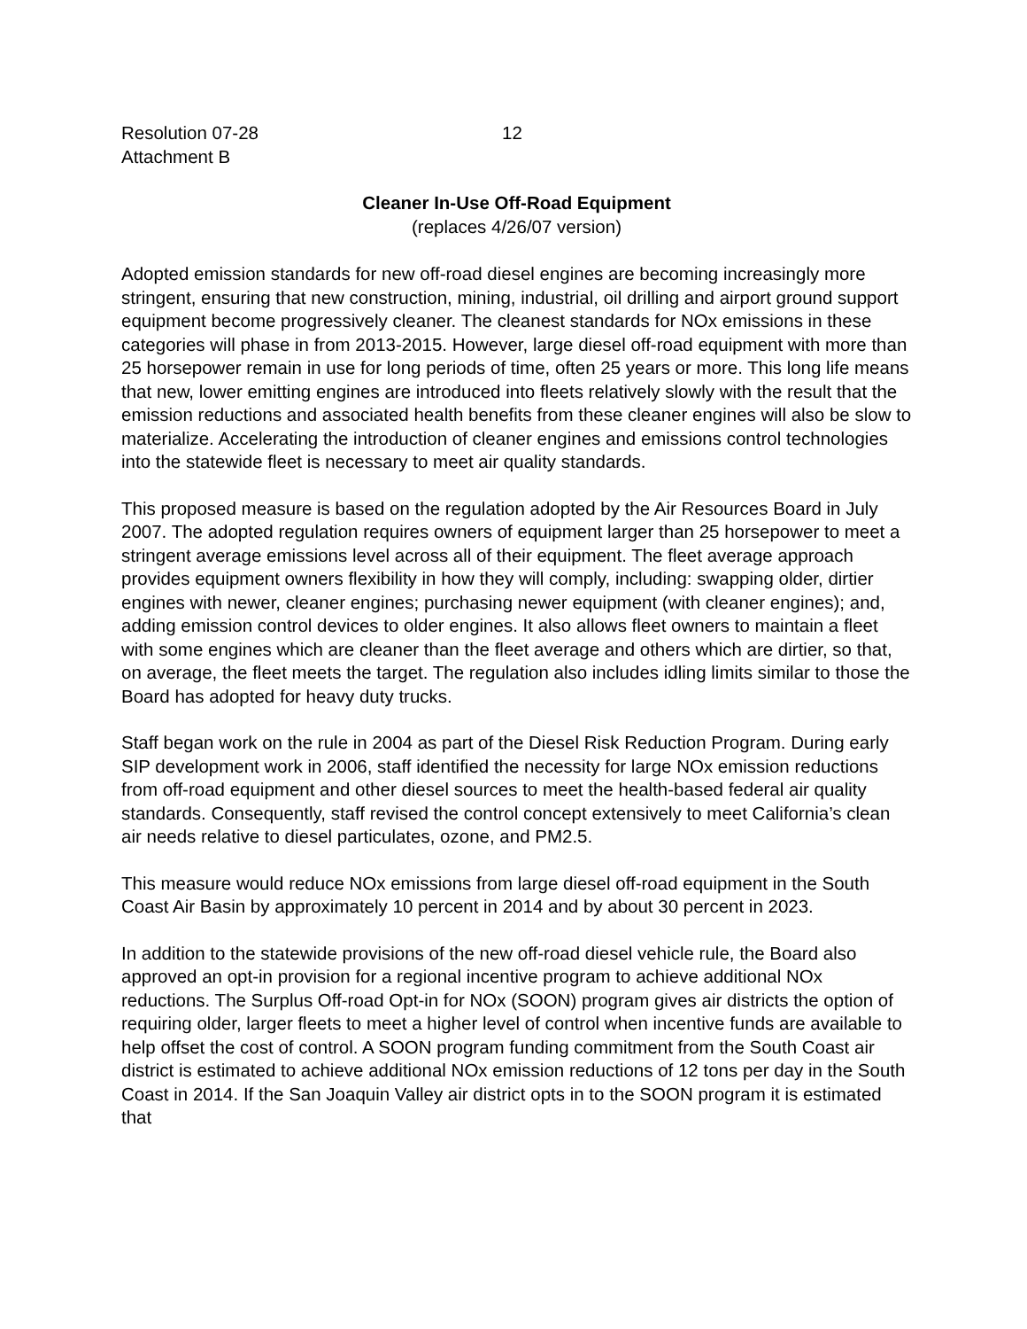Resolution 07-28
Attachment B
12
Cleaner In-Use Off-Road Equipment
(replaces 4/26/07 version)
Adopted emission standards for new off-road diesel engines are becoming increasingly more stringent, ensuring that new construction, mining, industrial, oil drilling and airport ground support equipment become progressively cleaner. The cleanest standards for NOx emissions in these categories will phase in from 2013-2015. However, large diesel off-road equipment with more than 25 horsepower remain in use for long periods of time, often 25 years or more. This long life means that new, lower emitting engines are introduced into fleets relatively slowly with the result that the emission reductions and associated health benefits from these cleaner engines will also be slow to materialize. Accelerating the introduction of cleaner engines and emissions control technologies into the statewide fleet is necessary to meet air quality standards.
This proposed measure is based on the regulation adopted by the Air Resources Board in July 2007. The adopted regulation requires owners of equipment larger than 25 horsepower to meet a stringent average emissions level across all of their equipment. The fleet average approach provides equipment owners flexibility in how they will comply, including: swapping older, dirtier engines with newer, cleaner engines; purchasing newer equipment (with cleaner engines); and, adding emission control devices to older engines. It also allows fleet owners to maintain a fleet with some engines which are cleaner than the fleet average and others which are dirtier, so that, on average, the fleet meets the target. The regulation also includes idling limits similar to those the Board has adopted for heavy duty trucks.
Staff began work on the rule in 2004 as part of the Diesel Risk Reduction Program. During early SIP development work in 2006, staff identified the necessity for large NOx emission reductions from off-road equipment and other diesel sources to meet the health-based federal air quality standards. Consequently, staff revised the control concept extensively to meet California’s clean air needs relative to diesel particulates, ozone, and PM2.5.
This measure would reduce NOx emissions from large diesel off-road equipment in the South Coast Air Basin by approximately 10 percent in 2014 and by about 30 percent in 2023.
In addition to the statewide provisions of the new off-road diesel vehicle rule, the Board also approved an opt-in provision for a regional incentive program to achieve additional NOx reductions. The Surplus Off-road Opt-in for NOx (SOON) program gives air districts the option of requiring older, larger fleets to meet a higher level of control when incentive funds are available to help offset the cost of control. A SOON program funding commitment from the South Coast air district is estimated to achieve additional NOx emission reductions of 12 tons per day in the South Coast in 2014. If the San Joaquin Valley air district opts in to the SOON program it is estimated that